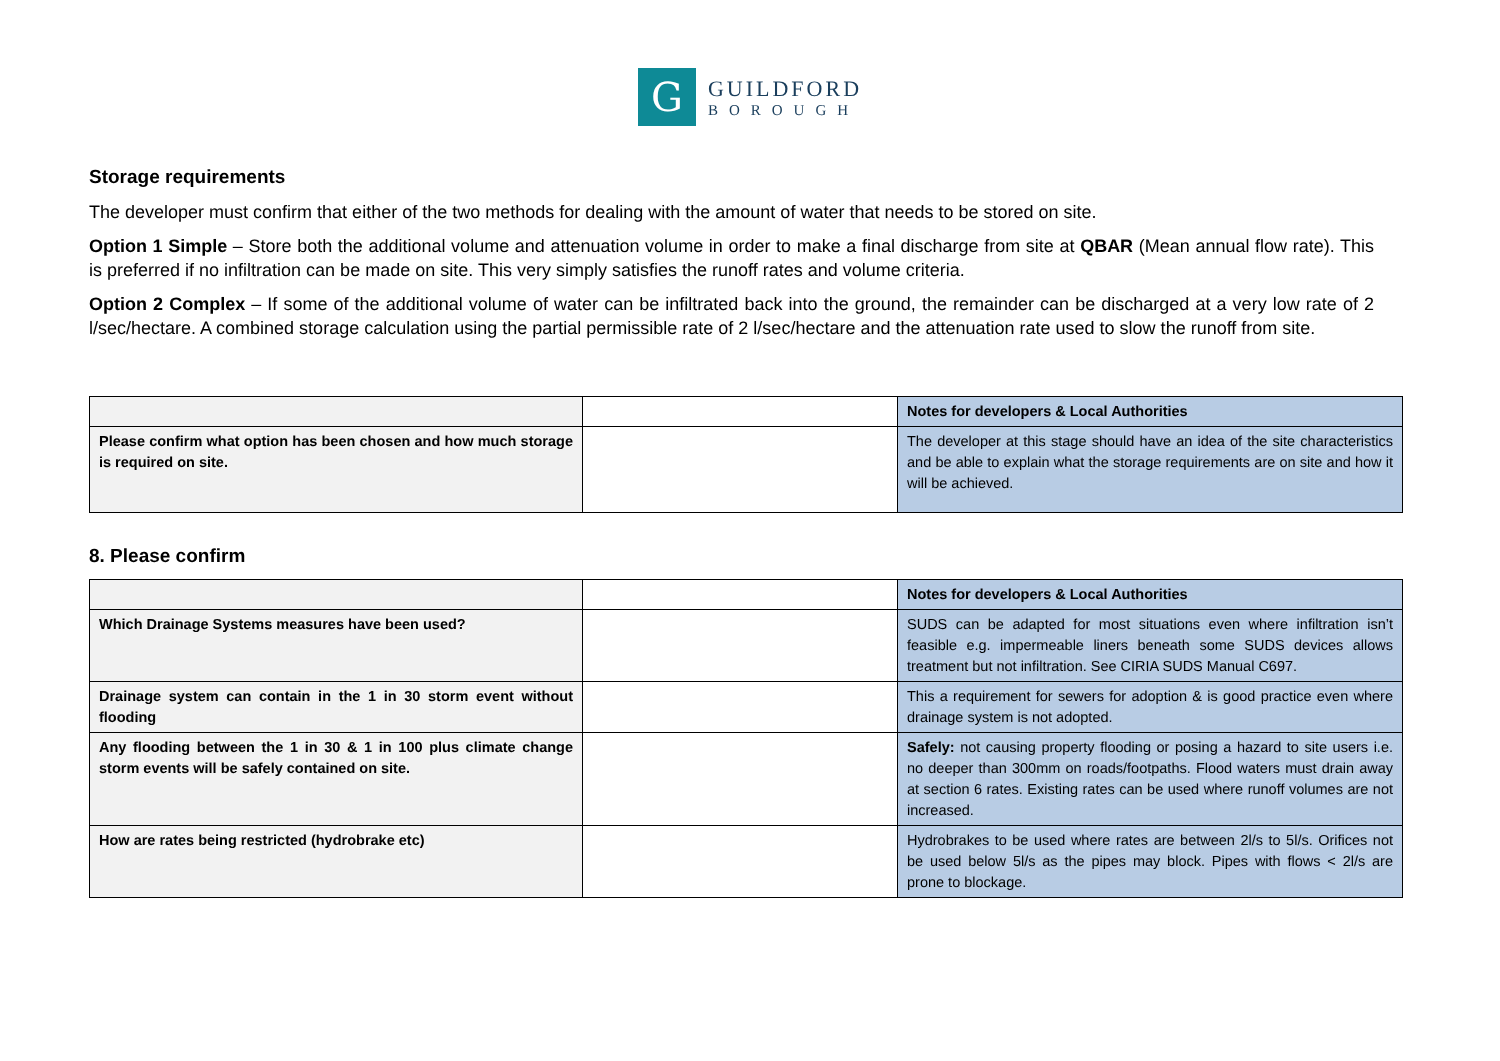G
GUILDFORD
BOROUGH
Storage requirements
The developer must confirm that either of the two methods for dealing with the amount of water that needs to be stored on site.
Option 1 Simple – Store both the additional volume and attenuation volume in order to make a final discharge from site at QBAR (Mean annual flow rate). This is preferred if no infiltration can be made on site. This very simply satisfies the runoff rates and volume criteria.
Option 2 Complex – If some of the additional volume of water can be infiltrated back into the ground, the remainder can be discharged at a very low rate of 2 l/sec/hectare. A combined storage calculation using the partial permissible rate of 2 l/sec/hectare and the attenuation rate used to slow the runoff from site.
| | | Notes for developers & Local Authorities |
| Please confirm what option has been chosen and how much storage is required on site. | | The developer at this stage should have an idea of the site characteristics and be able to explain what the storage requirements are on site and how it will be achieved. |
8. Please confirm
| | | Notes for developers & Local Authorities |
| Which Drainage Systems measures have been used? | | SUDS can be adapted for most situations even where infiltration isn’t feasible e.g. impermeable liners beneath some SUDS devices allows treatment but not infiltration. See CIRIA SUDS Manual C697. |
| Drainage system can contain in the 1 in 30 storm event without flooding | | This a requirement for sewers for adoption & is good practice even where drainage system is not adopted. |
| Any flooding between the 1 in 30 & 1 in 100 plus climate change storm events will be safely contained on site. | | Safely: not causing property flooding or posing a hazard to site users i.e. no deeper than 300mm on roads/footpaths. Flood waters must drain away at section 6 rates. Existing rates can be used where runoff volumes are not increased. |
| How are rates being restricted (hydrobrake etc) | | Hydrobrakes to be used where rates are between 2l/s to 5l/s. Orifices not be used below 5l/s as the pipes may block. Pipes with flows < 2l/s are prone to blockage. |